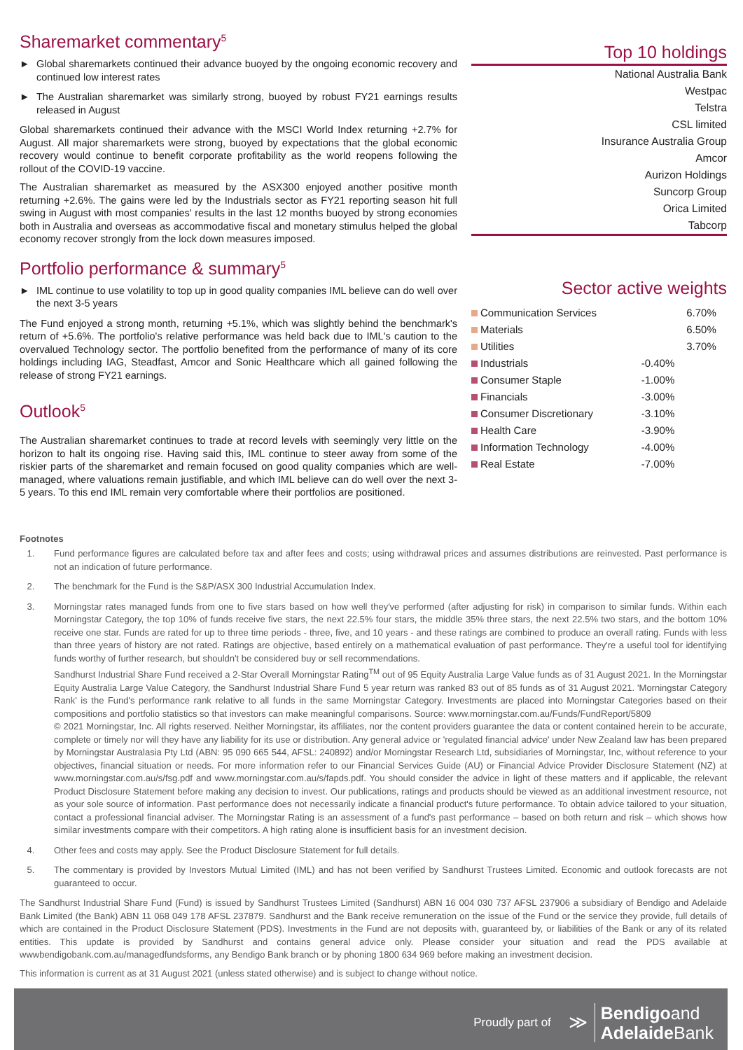Sharemarket commentary<sup>5</sup>
► Global sharemarkets continued their advance buoyed by the ongoing economic recovery and continued low interest rates
► The Australian sharemarket was similarly strong, buoyed by robust FY21 earnings results released in August
Global sharemarkets continued their advance with the MSCI World Index returning +2.7% for August. All major sharemarkets were strong, buoyed by expectations that the global economic recovery would continue to benefit corporate profitability as the world reopens following the rollout of the COVID-19 vaccine.
The Australian sharemarket as measured by the ASX300 enjoyed another positive month returning +2.6%. The gains were led by the Industrials sector as FY21 reporting season hit full swing in August with most companies' results in the last 12 months buoyed by strong economies both in Australia and overseas as accommodative fiscal and monetary stimulus helped the global economy recover strongly from the lock down measures imposed.
Portfolio performance & summary<sup>5</sup>
► IML continue to use volatility to top up in good quality companies IML believe can do well over the next 3-5 years
The Fund enjoyed a strong month, returning +5.1%, which was slightly behind the benchmark's return of +5.6%. The portfolio's relative performance was held back due to IML's caution to the overvalued Technology sector. The portfolio benefited from the performance of many of its core holdings including IAG, Steadfast, Amcor and Sonic Healthcare which all gained following the release of strong FY21 earnings.
Outlook<sup>5</sup>
The Australian sharemarket continues to trade at record levels with seemingly very little on the horizon to halt its ongoing rise. Having said this, IML continue to steer away from some of the riskier parts of the sharemarket and remain focused on good quality companies which are well-managed, where valuations remain justifiable, and which IML believe can do well over the next 3-5 years. To this end IML remain very comfortable where their portfolios are positioned.
Top 10 holdings
National Australia Bank
Westpac
Telstra
CSL limited
Insurance Australia Group
Amcor
Aurizon Holdings
Suncorp Group
Orica Limited
Tabcorp
Sector active weights
| Communication Services | | 6.70% |
| Materials | | 6.50% |
| Utilities | | 3.70% |
| Industrials | -0.40% | |
| Consumer Staple | -1.00% | |
| Financials | -3.00% | |
| Consumer Discretionary | -3.10% | |
| Health Care | -3.90% | |
| Information Technology | -4.00% | |
| Real Estate | -7.00% | |
Footnotes
1. Fund performance figures are calculated before tax and after fees and costs; using withdrawal prices and assumes distributions are reinvested. Past performance is not an indication of future performance.
2. The benchmark for the Fund is the S&P/ASX 300 Industrial Accumulation Index.
3. Morningstar rates managed funds from one to five stars based on how well they've performed (after adjusting for risk) in comparison to similar funds. Within each Morningstar Category, the top 10% of funds receive five stars, the next 22.5% four stars, the middle 35% three stars, the next 22.5% two stars, and the bottom 10% receive one star. Funds are rated for up to three time periods - three, five, and 10 years - and these ratings are combined to produce an overall rating. Funds with less than three years of history are not rated. Ratings are objective, based entirely on a mathematical evaluation of past performance. They're a useful tool for identifying funds worthy of further research, but shouldn't be considered buy or sell recommendations.
Sandhurst Industrial Share Fund received a 2-Star Overall Morningstar Rating<sup>TM</sup> out of 95 Equity Australia Large Value funds as of 31 August 2021. In the Morningstar Equity Australia Large Value Category, the Sandhurst Industrial Share Fund 5 year return was ranked 83 out of 85 funds as of 31 August 2021. 'Morningstar Category Rank' is the Fund's performance rank relative to all funds in the same Morningstar Category. Investments are placed into Morningstar Categories based on their compositions and portfolio statistics so that investors can make meaningful comparisons. Source: www.morningstar.com.au/Funds/FundReport/5809
© 2021 Morningstar, Inc. All rights reserved. Neither Morningstar, its affiliates, nor the content providers guarantee the data or content contained herein to be accurate, complete or timely nor will they have any liability for its use or distribution. Any general advice or 'regulated financial advice' under New Zealand law has been prepared by Morningstar Australasia Pty Ltd (ABN: 95 090 665 544, AFSL: 240892) and/or Morningstar Research Ltd, subsidiaries of Morningstar, Inc, without reference to your objectives, financial situation or needs. For more information refer to our Financial Services Guide (AU) or Financial Advice Provider Disclosure Statement (NZ) at www.morningstar.com.au/s/fsg.pdf and www.morningstar.com.au/s/fapds.pdf. You should consider the advice in light of these matters and if applicable, the relevant Product Disclosure Statement before making any decision to invest. Our publications, ratings and products should be viewed as an additional investment resource, not as your sole source of information. Past performance does not necessarily indicate a financial product's future performance. To obtain advice tailored to your situation, contact a professional financial adviser. The Morningstar Rating is an assessment of a fund's past performance – based on both return and risk – which shows how similar investments compare with their competitors. A high rating alone is insufficient basis for an investment decision.
4. Other fees and costs may apply. See the Product Disclosure Statement for full details.
5. The commentary is provided by Investors Mutual Limited (IML) and has not been verified by Sandhurst Trustees Limited. Economic and outlook forecasts are not guaranteed to occur.
The Sandhurst Industrial Share Fund (Fund) is issued by Sandhurst Trustees Limited (Sandhurst) ABN 16 004 030 737 AFSL 237906 a subsidiary of Bendigo and Adelaide Bank Limited (the Bank) ABN 11 068 049 178 AFSL 237879. Sandhurst and the Bank receive remuneration on the issue of the Fund or the service they provide, full details of which are contained in the Product Disclosure Statement (PDS). Investments in the Fund are not deposits with, guaranteed by, or liabilities of the Bank or any of its related entities. This update is provided by Sandhurst and contains general advice only. Please consider your situation and read the PDS available at wwwbendigobank.com.au/managedfundsforms, any Bendigo Bank branch or by phoning 1800 634 969 before making an investment decision.
This information is current as at 31 August 2021 (unless stated otherwise) and is subject to change without notice.
Proudly part of ≫ Bendigoand
Adelaide Bank